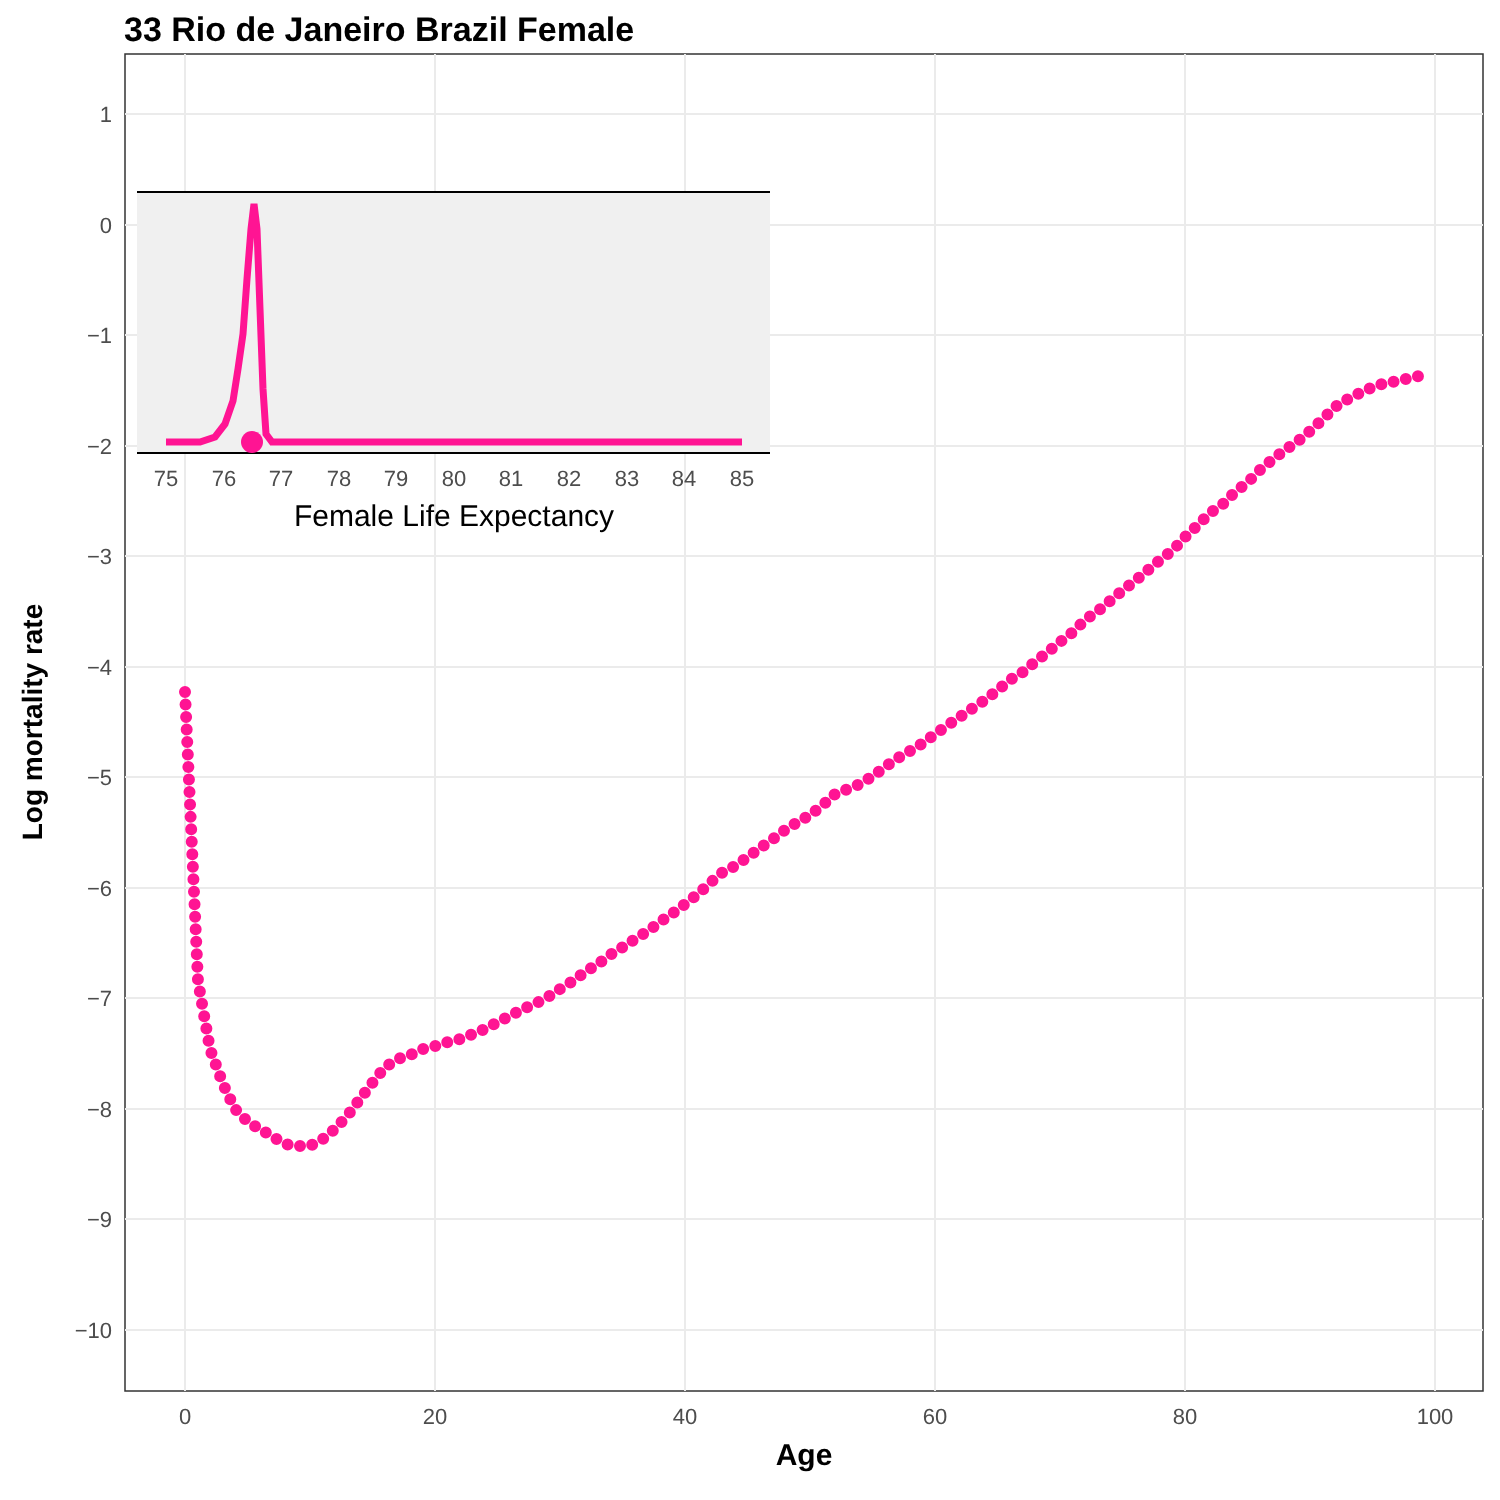33 Rio de Janeiro Brazil Female
1
0
−1
−2
−3
−4
−5
−6
−7
−8
−9
−10
0
20
40
60
80
100
Age
Log mortality rate
75
76
77
78
79
80
81
82
83
84
85
Female Life Expectancy